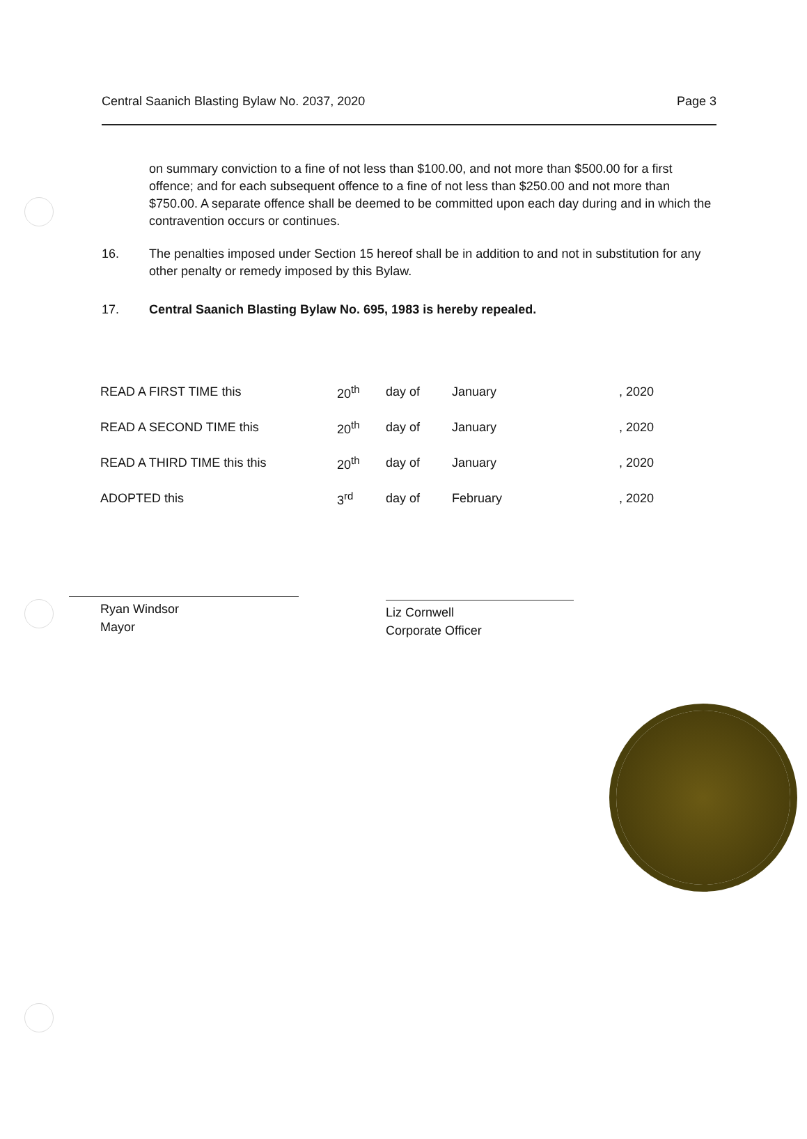Central Saanich Blasting Bylaw No. 2037, 2020 Page 3
on summary conviction to a fine of not less than $100.00, and not more than $500.00 for a first offence; and for each subsequent offence to a fine of not less than $250.00 and not more than $750.00. A separate offence shall be deemed to be committed upon each day during and in which the contravention occurs or continues.
16. The penalties imposed under Section 15 hereof shall be in addition to and not in substitution for any other penalty or remedy imposed by this Bylaw.
17. Central Saanich Blasting Bylaw No. 695, 1983 is hereby repealed.
| READ A FIRST TIME this | 20<sup>th</sup> | day of | January | , 2020 |
| READ A SECOND TIME this | 20<sup>th</sup> | day of | January | , 2020 |
| READ A THIRD TIME this this | 20<sup>th</sup> | day of | January | , 2020 |
| ADOPTED this | 3<sup>rd</sup> | day of | February | , 2020 |
Ryan Windsor
Mayor
Liz Cornwell
Corporate Officer